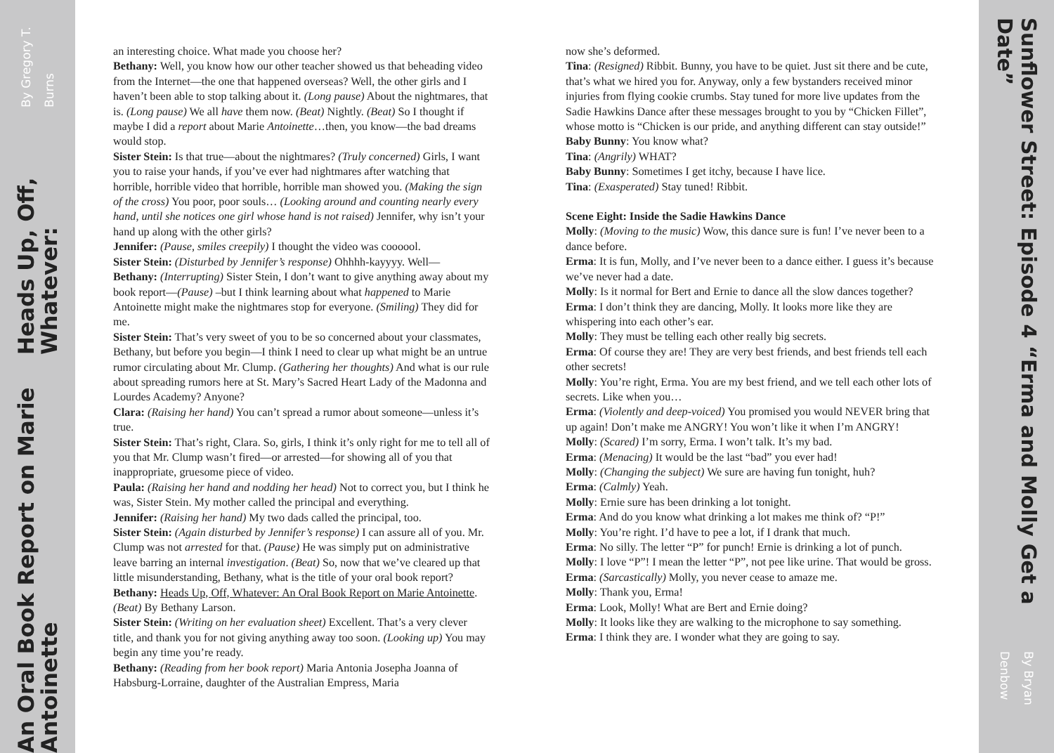An Oral Book Report on Marie Antoinette
Heads Up, Off, Whatever:
By Gregory T. Burns
an interesting choice. What made you choose her?
Bethany: Well, you know how our other teacher showed us that beheading video from the Internet—the one that happened overseas? Well, the other girls and I haven’t been able to stop talking about it. (Long pause) About the nightmares, that is. (Long pause) We all have them now. (Beat) Nightly. (Beat) So I thought if maybe I did a report about Marie Antoinette…then, you know—the bad dreams would stop.
Sister Stein: Is that true—about the nightmares? (Truly concerned) Girls, I want you to raise your hands, if you’ve ever had nightmares after watching that horrible, horrible video that horrible, horrible man showed you. (Making the sign of the cross) You poor, poor souls… (Looking around and counting nearly every hand, until she notices one girl whose hand is not raised) Jennifer, why isn’t your hand up along with the other girls?
Jennifer: (Pause, smiles creepily) I thought the video was coooool.
Sister Stein: (Disturbed by Jennifer’s response) Ohhhh-kayyyy. Well—
Bethany: (Interrupting) Sister Stein, I don’t want to give anything away about my book report—(Pause) –but I think learning about what happened to Marie Antoinette might make the nightmares stop for everyone. (Smiling) They did for me.
Sister Stein: That’s very sweet of you to be so concerned about your classmates, Bethany, but before you begin—I think I need to clear up what might be an untrue rumor circulating about Mr. Clump. (Gathering her thoughts) And what is our rule about spreading rumors here at St. Mary’s Sacred Heart Lady of the Madonna and Lourdes Academy? Anyone?
Clara: (Raising her hand) You can’t spread a rumor about someone—unless it’s true.
Sister Stein: That’s right, Clara. So, girls, I think it’s only right for me to tell all of you that Mr. Clump wasn’t fired—or arrested—for showing all of you that inappropriate, gruesome piece of video.
Paula: (Raising her hand and nodding her head) Not to correct you, but I think he was, Sister Stein. My mother called the principal and everything.
Jennifer: (Raising her hand) My two dads called the principal, too.
Sister Stein: (Again disturbed by Jennifer’s response) I can assure all of you. Mr. Clump was not arrested for that. (Pause) He was simply put on administrative leave barring an internal investigation. (Beat) So, now that we’ve cleared up that little misunderstanding, Bethany, what is the title of your oral book report?
Bethany: Heads Up, Off, Whatever: An Oral Book Report on Marie Antoinette. (Beat) By Bethany Larson.
Sister Stein: (Writing on her evaluation sheet) Excellent. That’s a very clever title, and thank you for not giving anything away too soon. (Looking up) You may begin any time you’re ready.
Bethany: (Reading from her book report) Maria Antonia Josepha Joanna of Habsburg-Lorraine, daughter of the Australian Empress, Maria
now she’s deformed.
Tina: (Resigned) Ribbit. Bunny, you have to be quiet. Just sit there and be cute, that’s what we hired you for. Anyway, only a few bystanders received minor injuries from flying cookie crumbs. Stay tuned for more live updates from the Sadie Hawkins Dance after these messages brought to you by “Chicken Fillet”, whose motto is “Chicken is our pride, and anything different can stay outside!”
Baby Bunny: You know what?
Tina: (Angrily) WHAT?
Baby Bunny: Sometimes I get itchy, because I have lice.
Tina: (Exasperated) Stay tuned! Ribbit.
Scene Eight: Inside the Sadie Hawkins Dance
Molly: (Moving to the music) Wow, this dance sure is fun! I’ve never been to a dance before.
Erma: It is fun, Molly, and I’ve never been to a dance either. I guess it’s because we’ve never had a date.
Molly: Is it normal for Bert and Ernie to dance all the slow dances together?
Erma: I don’t think they are dancing, Molly. It looks more like they are whispering into each other’s ear.
Molly: They must be telling each other really big secrets.
Erma: Of course they are! They are very best friends, and best friends tell each other secrets!
Molly: You’re right, Erma. You are my best friend, and we tell each other lots of secrets. Like when you…
Erma: (Violently and deep-voiced) You promised you would NEVER bring that up again! Don’t make me ANGRY! You won’t like it when I’m ANGRY!
Molly: (Scared) I’m sorry, Erma. I won’t talk. It’s my bad.
Erma: (Menacing) It would be the last “bad” you ever had!
Molly: (Changing the subject) We sure are having fun tonight, huh?
Erma: (Calmly) Yeah.
Molly: Ernie sure has been drinking a lot tonight.
Erma: And do you know what drinking a lot makes me think of? “P!”
Molly: You’re right. I’d have to pee a lot, if I drank that much.
Erma: No silly. The letter “P” for punch! Ernie is drinking a lot of punch.
Molly: I love “P”! I mean the letter “P”, not pee like urine. That would be gross.
Erma: (Sarcastically) Molly, you never cease to amaze me.
Molly: Thank you, Erma!
Erma: Look, Molly! What are Bert and Ernie doing?
Molly: It looks like they are walking to the microphone to say something.
Erma: I think they are. I wonder what they are going to say.
Sunflower Street: Episode 4 “Erma and Molly Get a Date”
By Bryan Denbow